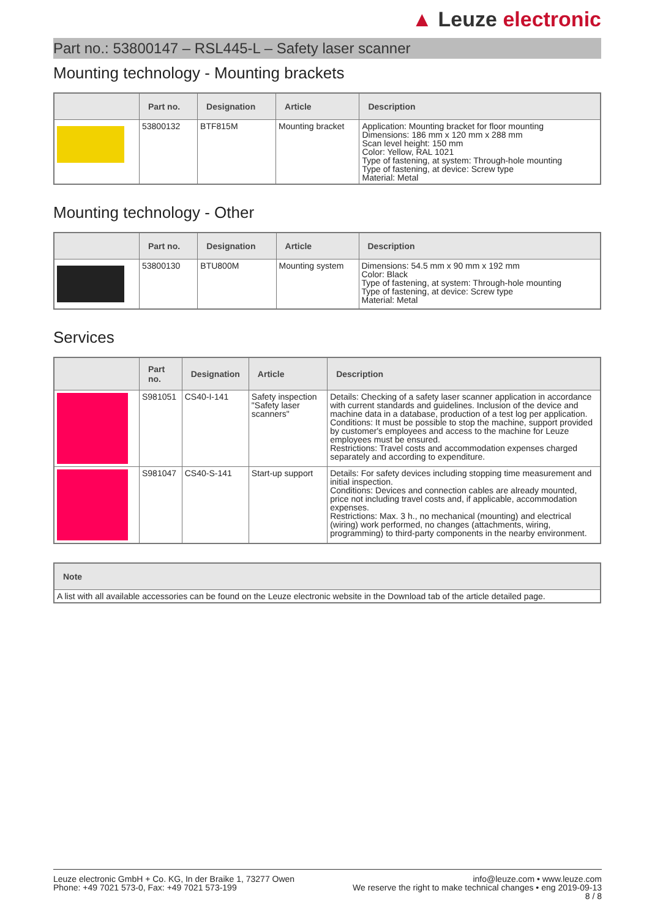▲ Leuze electronic
Part no.: 53800147 – RSL445-L – Safety laser scanner
Mounting technology - Mounting brackets
| | Part no. | Designation | Article | Description |
| --- | --- | --- | --- | --- |
| | 53800132 | BTF815M | Mounting bracket | Application: Mounting bracket for floor mounting Dimensions: 186 mm x 120 mm x 288 mm Scan level height: 150 mm Color: Yellow, RAL 1021 Type of fastening, at system: Through-hole mounting Type of fastening, at device: Screw type Material: Metal |
Mounting technology - Other
| | Part no. | Designation | Article | Description |
| --- | --- | --- | --- | --- |
| | 53800130 | BTU800M | Mounting system | Dimensions: 54.5 mm x 90 mm x 192 mm Color: Black Type of fastening, at system: Through-hole mounting Type of fastening, at device: Screw type Material: Metal |
Services
| | Part no. | Designation | Article | Description |
| --- | --- | --- | --- | --- |
| | S981051 | CS40-I-141 | Safety inspection "Safety laser scanners" | Details: Checking of a safety laser scanner application in accordance with current standards and guidelines. Inclusion of the device and machine data in a database, production of a test log per application. Conditions: It must be possible to stop the machine, support provided by customer's employees and access to the machine for Leuze employees must be ensured. Restrictions: Travel costs and accommodation expenses charged separately and according to expenditure. |
| | S981047 | CS40-S-141 | Start-up support | Details: For safety devices including stopping time measurement and initial inspection. Conditions: Devices and connection cables are already mounted, price not including travel costs and, if applicable, accommodation expenses. Restrictions: Max. 3 h., no mechanical (mounting) and electrical (wiring) work performed, no changes (attachments, wiring, programming) to third-party components in the nearby environment. |
| Note |
| --- |
| A list with all available accessories can be found on the Leuze electronic website in the Download tab of the article detailed page. |
Leuze electronic GmbH + Co. KG, In der Braike 1, 73277 Owen
Phone: +49 7021 573-0, Fax: +49 7021 573-199
info@leuze.com • www.leuze.com
We reserve the right to make technical changes • eng 2019-09-13
8 / 8